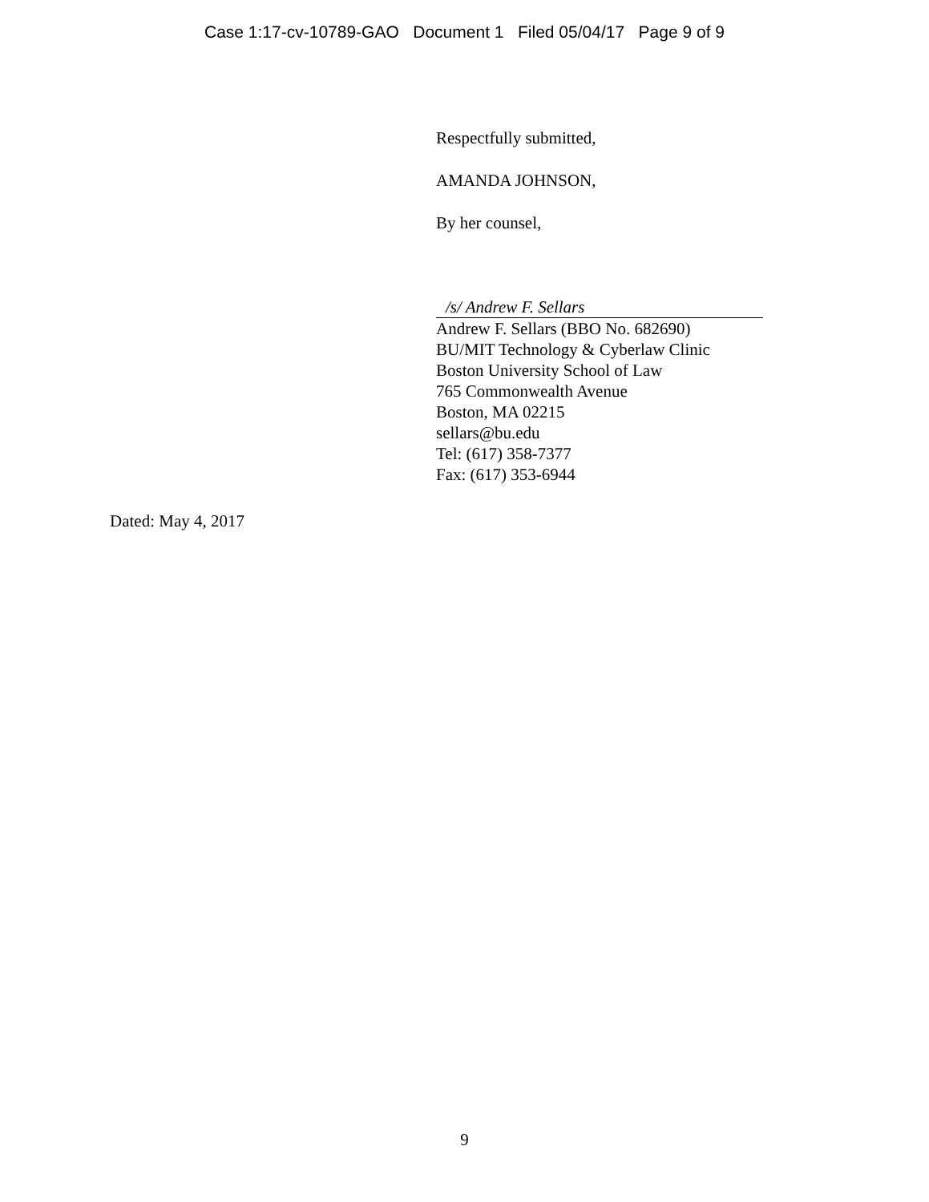Case 1:17-cv-10789-GAO Document 1 Filed 05/04/17 Page 9 of 9
Respectfully submitted,
AMANDA JOHNSON,
By her counsel,
/s/ Andrew F. Sellars
Andrew F. Sellars (BBO No. 682690)
BU/MIT Technology & Cyberlaw Clinic
Boston University School of Law
765 Commonwealth Avenue
Boston, MA 02215
sellars@bu.edu
Tel: (617) 358-7377
Fax: (617) 353-6944
Dated: May 4, 2017
9